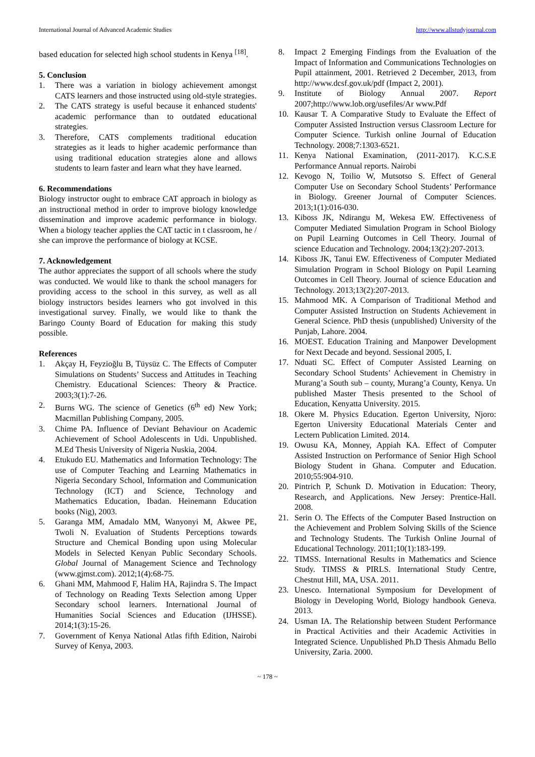International Journal of Advanced Academic Studies http://www.allstudyjournal.com
based education for selected high school students in Kenya <sup>[18]</sup>.
5. Conclusion
1. There was a variation in biology achievement amongst CATS learners and those instructed using old-style strategies.
2. The CATS strategy is useful because it enhanced students' academic performance than to outdated educational strategies.
3. Therefore, CATS complements traditional education strategies as it leads to higher academic performance than using traditional education strategies alone and allows students to learn faster and learn what they have learned.
6. Recommendations
Biology instructor ought to embrace CAT approach in biology as an instructional method in order to improve biology knowledge dissemination and improve academic performance in biology. When a biology teacher applies the CAT tactic in t classroom, he / she can improve the performance of biology at KCSE.
7. Acknowledgement
The author appreciates the support of all schools where the study was conducted. We would like to thank the school managers for providing access to the school in this survey, as well as all biology instructors besides learners who got involved in this investigational survey. Finally, we would like to thank the Baringo County Board of Education for making this study possible.
References
1. Akçay H, Feyzioğlu B, Tüysüz C. The Effects of Computer Simulations on Students’ Success and Attitudes in Teaching Chemistry. Educational Sciences: Theory & Practice. 2003;3(1):7-26.
2. Burns WG. The science of Genetics (6<sup>th</sup> ed) New York; Macmillan Publishing Company, 2005.
3. Chime PA. Influence of Deviant Behaviour on Academic Achievement of School Adolescents in Udi. Unpublished. M.Ed Thesis University of Nigeria Nuskia, 2004.
4. Etukudo EU. Mathematics and Information Technology: The use of Computer Teaching and Learning Mathematics in Nigeria Secondary School, Information and Communication Technology (ICT) and Science, Technology and Mathematics Education, Ibadan. Heinemann Education books (Nig), 2003.
5. Garanga MM, Amadalo MM, Wanyonyi M, Akwee PE, Twoli N. Evaluation of Students Perceptions towards Structure and Chemical Bonding upon using Molecular Models in Selected Kenyan Public Secondary Schools. Global Journal of Management Science and Technology (www.gjmst.com). 2012;1(4):68-75.
6. Ghani MM, Mahmood F, Halim HA, Rajindra S. The Impact of Technology on Reading Texts Selection among Upper Secondary school learners. International Journal of Humanities Social Sciences and Education (IJHSSE). 2014;1(3):15-26.
7. Government of Kenya National Atlas fifth Edition, Nairobi Survey of Kenya, 2003.
8. Impact 2 Emerging Findings from the Evaluation of the Impact of Information and Communications Technologies on Pupil attainment, 2001. Retrieved 2 December, 2013, from http://www.dcsf.gov.uk/pdf (Impact 2, 2001).
9. Institute of Biology Annual 2007. Report 2007;http://www.lob.org/usefiles/Ar www.Pdf
10. Kausar T. A Comparative Study to Evaluate the Effect of Computer Assisted Instruction versus Classroom Lecture for Computer Science. Turkish online Journal of Education Technology. 2008;7:1303-6521.
11. Kenya National Examination, (2011-2017). K.C.S.E Performance Annual reports. Nairobi
12. Kevogo N, Toilio W, Mutsotso S. Effect of General Computer Use on Secondary School Students’ Performance in Biology. Greener Journal of Computer Sciences. 2013;1(1):016-030.
13. Kiboss JK, Ndirangu M, Wekesa EW. Effectiveness of Computer Mediated Simulation Program in School Biology on Pupil Learning Outcomes in Cell Theory. Journal of science Education and Technology. 2004;13(2):207-2013.
14. Kiboss JK, Tanui EW. Effectiveness of Computer Mediated Simulation Program in School Biology on Pupil Learning Outcomes in Cell Theory. Journal of science Education and Technology. 2013;13(2):207-2013.
15. Mahmood MK. A Comparison of Traditional Method and Computer Assisted Instruction on Students Achievement in General Science. PhD thesis (unpublished) University of the Punjab, Lahore. 2004.
16. MOEST. Education Training and Manpower Development for Next Decade and beyond. Sessional 2005, I.
17. Nduati SC. Effect of Computer Assisted Learning on Secondary School Students’ Achievement in Chemistry in Murang’a South sub – county, Murang’a County, Kenya. Un published Master Thesis presented to the School of Education, Kenyatta University. 2015.
18. Okere M. Physics Education. Egerton University, Njoro: Egerton University Educational Materials Center and Lectern Publication Limited. 2014.
19. Owusu KA, Monney, Appiah KA. Effect of Computer Assisted Instruction on Performance of Senior High School Biology Student in Ghana. Computer and Education. 2010;55:904-910.
20. Pintrich P, Schunk D. Motivation in Education: Theory, Research, and Applications. New Jersey: Prentice-Hall. 2008.
21. Serin O. The Effects of the Computer Based Instruction on the Achievement and Problem Solving Skills of the Science and Technology Students. The Turkish Online Journal of Educational Technology. 2011;10(1):183-199.
22. TIMSS. International Results in Mathematics and Science Study. TIMSS & PIRLS. International Study Centre, Chestnut Hill, MA, USA. 2011.
23. Unesco. International Symposium for Development of Biology in Developing World, Biology handbook Geneva. 2013.
24. Usman IA. The Relationship between Student Performance in Practical Activities and their Academic Activities in Integrated Science. Unpublished Ph.D Thesis Ahmadu Bello University, Zaria. 2000.
~ 178 ~